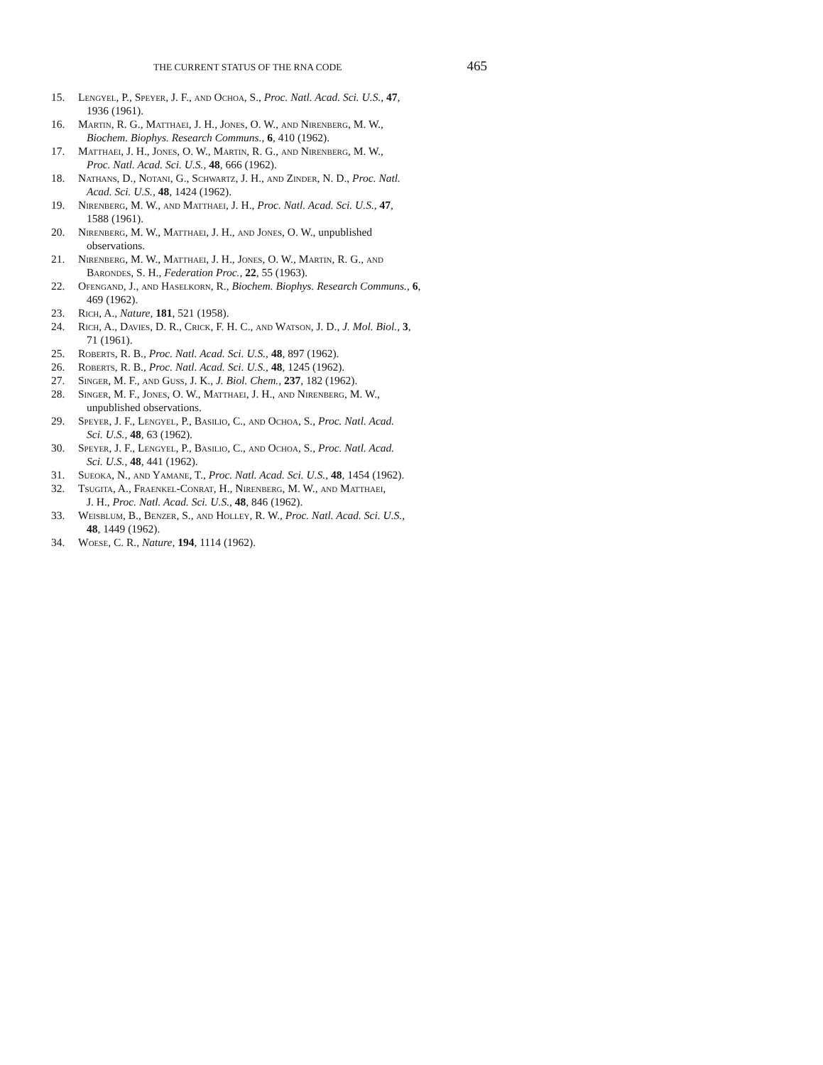THE CURRENT STATUS OF THE RNA CODE 465
15. Lengyel, P., Speyer, J. F., and Ochoa, S., Proc. Natl. Acad. Sci. U.S., 47,
1936 (1961).
16. Martin, R. G., Matthaei, J. H., Jones, O. W., and Nirenberg, M. W.,
Biochem. Biophys. Research Communs., 6, 410 (1962).
17. Matthaei, J. H., Jones, O. W., Martin, R. G., and Nirenberg, M. W.,
Proc. Natl. Acad. Sci. U.S., 48, 666 (1962).
18. Nathans, D., Notani, G., Schwartz, J. H., and Zinder, N. D., Proc. Natl.
Acad. Sci. U.S., 48, 1424 (1962).
19. Nirenberg, M. W., and Matthaei, J. H., Proc. Natl. Acad. Sci. U.S., 47,
1588 (1961).
20. Nirenberg, M. W., Matthaei, J. H., and Jones, O. W., unpublished
observations.
21. Nirenberg, M. W., Matthaei, J. H., Jones, O. W., Martin, R. G., and
Barondes, S. H., Federation Proc., 22, 55 (1963).
22. Ofengand, J., and Haselkorn, R., Biochem. Biophys. Research Communs., 6,
469 (1962).
23. Rich, A., Nature, 181, 521 (1958).
24. Rich, A., Davies, D. R., Crick, F. H. C., and Watson, J. D., J. Mol. Biol., 3,
71 (1961).
25. Roberts, R. B., Proc. Natl. Acad. Sci. U.S., 48, 897 (1962).
26. Roberts, R. B., Proc. Natl. Acad. Sci. U.S., 48, 1245 (1962).
27. Singer, M. F., and Guss, J. K., J. Biol. Chem., 237, 182 (1962).
28. Singer, M. F., Jones, O. W., Matthaei, J. H., and Nirenberg, M. W.,
unpublished observations.
29. Speyer, J. F., Lengyel, P., Basilio, C., and Ochoa, S., Proc. Natl. Acad.
Sci. U.S., 48, 63 (1962).
30. Speyer, J. F., Lengyel, P., Basilio, C., and Ochoa, S., Proc. Natl. Acad.
Sci. U.S., 48, 441 (1962).
31. Sueoka, N., and Yamane, T., Proc. Natl. Acad. Sci. U.S., 48, 1454 (1962).
32. Tsugita, A., Fraenkel-Conrat, H., Nirenberg, M. W., and Matthaei,
J. H., Proc. Natl. Acad. Sci. U.S., 48, 846 (1962).
33. Weisblum, B., Benzer, S., and Holley, R. W., Proc. Natl. Acad. Sci. U.S.,
48, 1449 (1962).
34. Woese, C. R., Nature, 194, 1114 (1962).